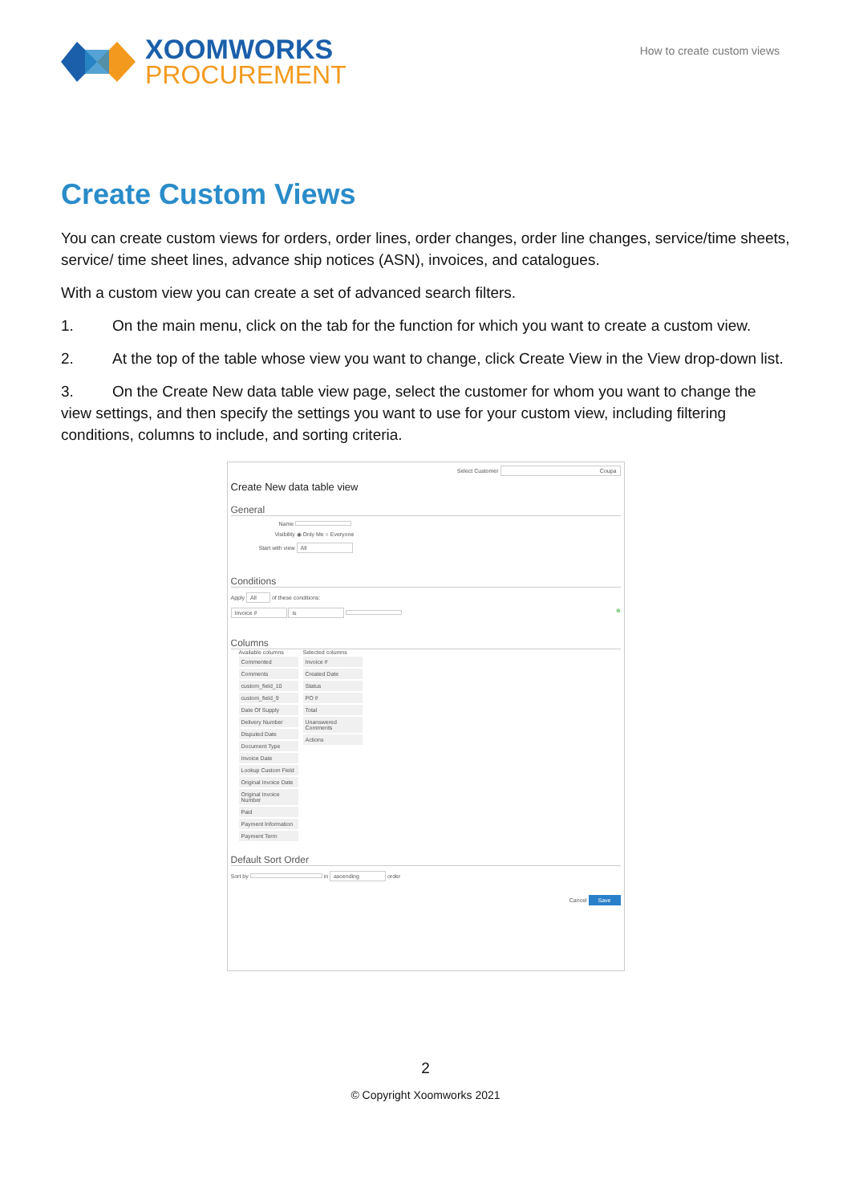XOOMWORKS
PROCUREMENT
How to create custom views
Create Custom Views
You can create custom views for orders, order lines, order changes, order line changes, service/time sheets, service/ time sheet lines, advance ship notices (ASN), invoices, and catalogues.
With a custom view you can create a set of advanced search filters.
1. On the main menu, click on the tab for the function for which you want to create a custom view.
2. At the top of the table whose view you want to change, click Create View in the View drop-down list.
3. On the Create New data table view page, select the customer for whom you want to change the view settings, and then specify the settings you want to use for your custom view, including filtering conditions, columns to include, and sorting criteria.
Select Customer Coupa
Create New data table view
General
Name
Visibility ◉ Only Me ○ Everyone
Start with view All
Conditions
Apply All of these conditions:
Invoice # is ⊕
Columns
Available columns
Commented
Comments
custom_field_10
custom_field_9
Date Of Supply
Delivery Number
Disputed Date
Document Type
Invoice Date
Lookup Custom Field
Original Invoice Date
Original Invoice Number
Paid
Payment Information
Payment Term
Selected columns
Invoice #
Created Date
Status
PO #
Total
Unanswered Comments
Actions
Default Sort Order
Sort by in ascending order
Cancel Save
2
© Copyright Xoomworks 2021